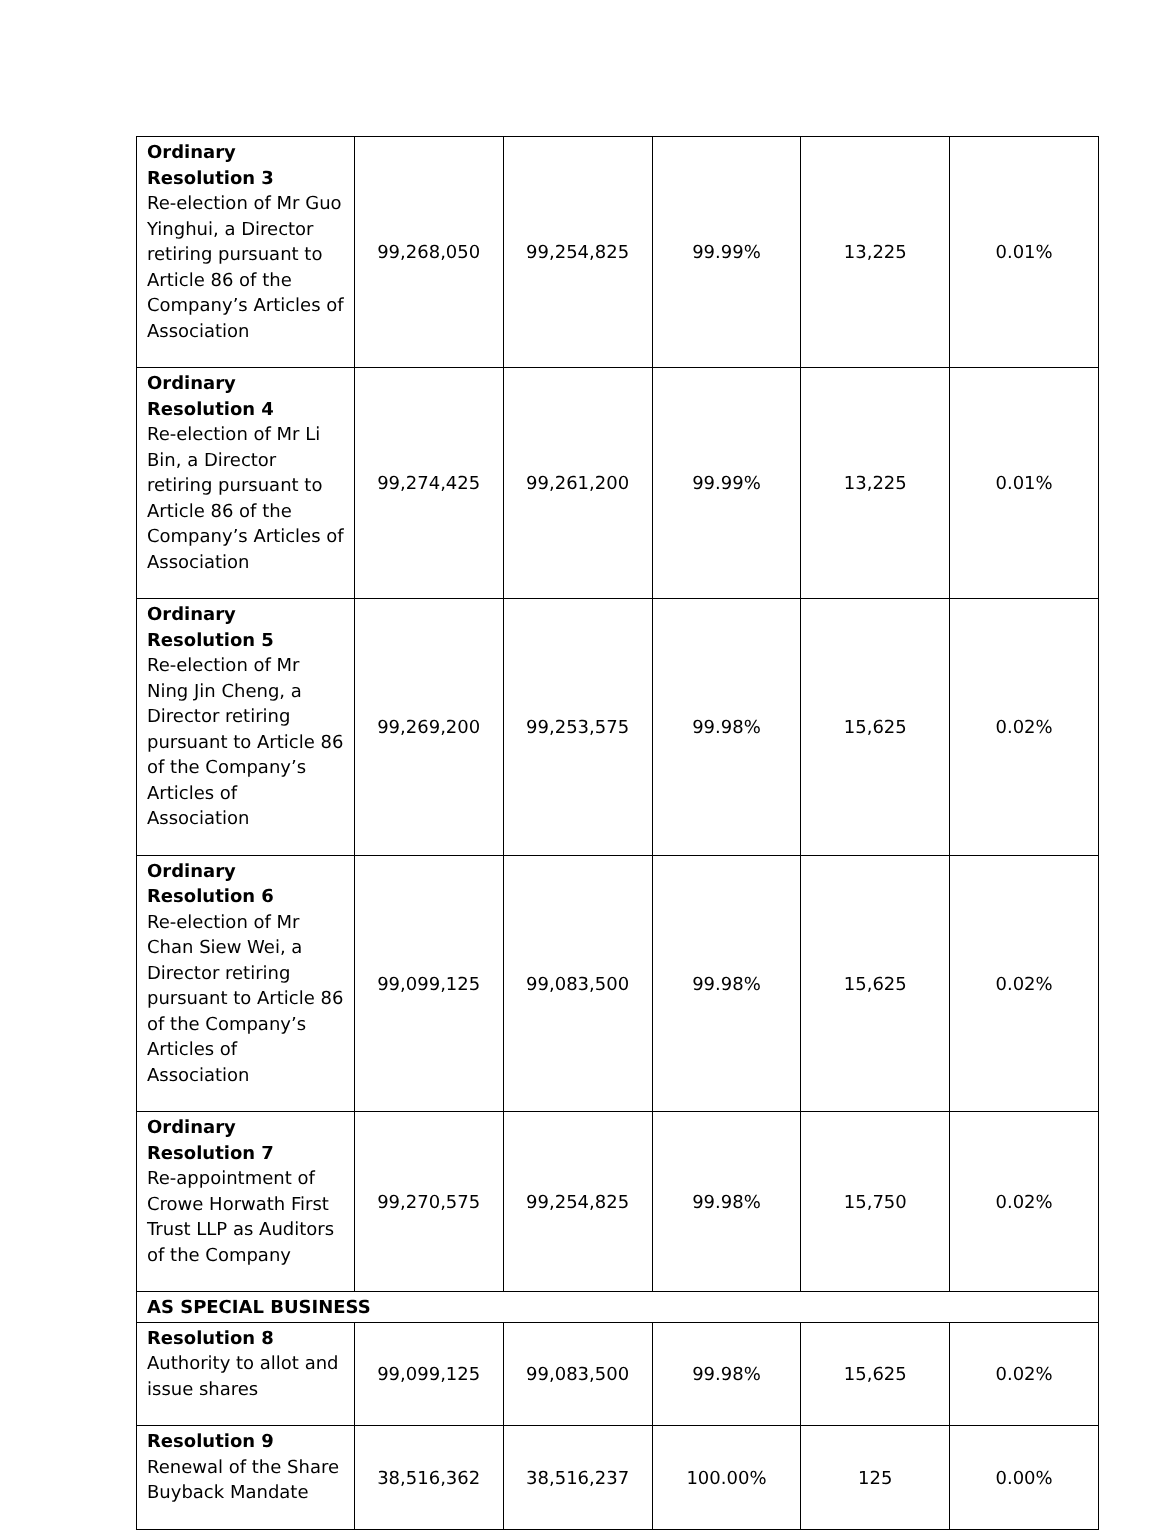| Ordinary Resolution 3 Re-election of Mr Guo Yinghui, a Director retiring pursuant to Article 86 of the Company’s Articles of Association | 99,268,050 | 99,254,825 | 99.99% | 13,225 | 0.01% |
| Ordinary Resolution 4 Re-election of Mr Li Bin, a Director retiring pursuant to Article 86 of the Company’s Articles of Association | 99,274,425 | 99,261,200 | 99.99% | 13,225 | 0.01% |
| Ordinary Resolution 5 Re-election of Mr Ning Jin Cheng, a Director retiring pursuant to Article 86 of the Company’s Articles of Association | 99,269,200 | 99,253,575 | 99.98% | 15,625 | 0.02% |
| Ordinary Resolution 6 Re-election of Mr Chan Siew Wei, a Director retiring pursuant to Article 86 of the Company’s Articles of Association | 99,099,125 | 99,083,500 | 99.98% | 15,625 | 0.02% |
| Ordinary Resolution 7 Re-appointment of Crowe Horwath First Trust LLP as Auditors of the Company | 99,270,575 | 99,254,825 | 99.98% | 15,750 | 0.02% |
| AS SPECIAL BUSINESS | | | | | |
| Resolution 8 Authority to allot and issue shares | 99,099,125 | 99,083,500 | 99.98% | 15,625 | 0.02% |
| Resolution 9 Renewal of the Share Buyback Mandate | 38,516,362 | 38,516,237 | 100.00% | 125 | 0.00% |